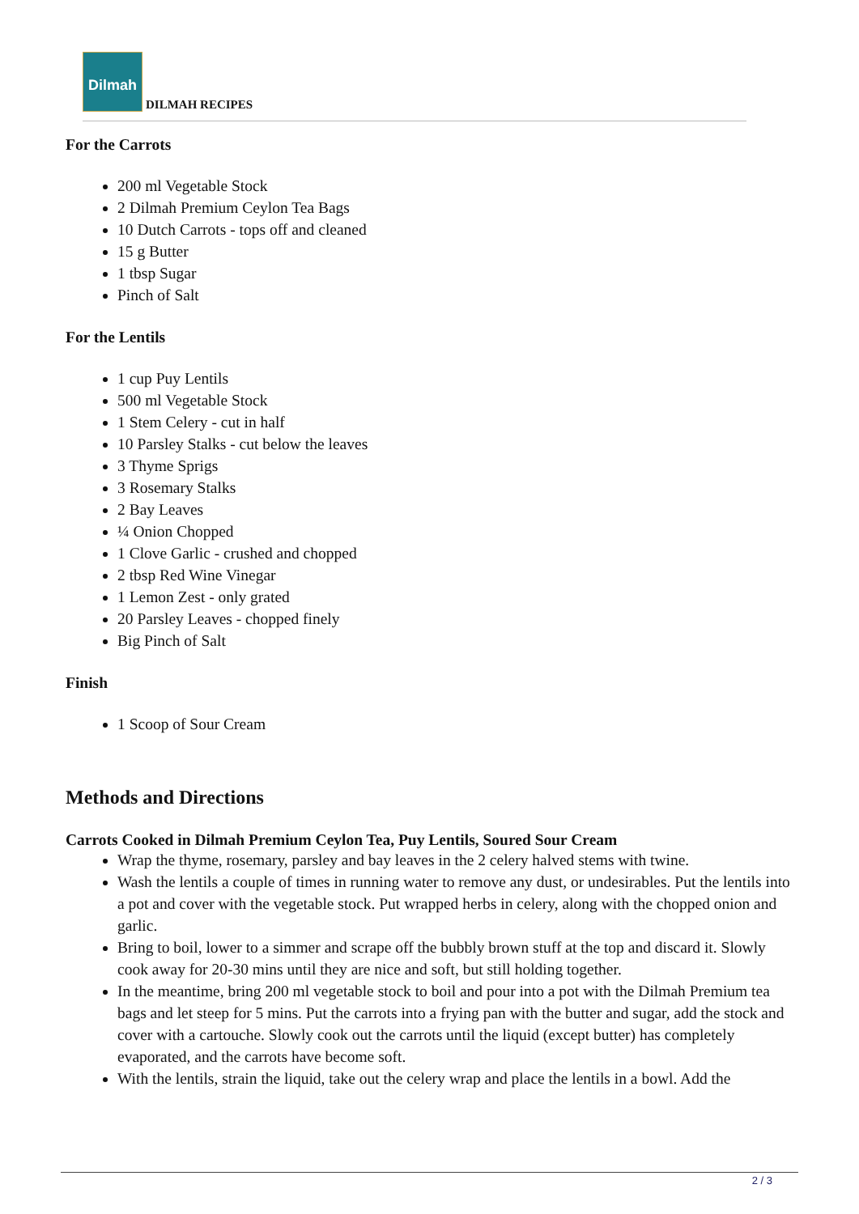Dilmah
DILMAH RECIPES
For the Carrots
200 ml Vegetable Stock
2 Dilmah Premium Ceylon Tea Bags
10 Dutch Carrots - tops off and cleaned
15 g Butter
1 tbsp Sugar
Pinch of Salt
For the Lentils
1 cup Puy Lentils
500 ml Vegetable Stock
1 Stem Celery - cut in half
10 Parsley Stalks - cut below the leaves
3 Thyme Sprigs
3 Rosemary Stalks
2 Bay Leaves
¼ Onion Chopped
1 Clove Garlic - crushed and chopped
2 tbsp Red Wine Vinegar
1 Lemon Zest - only grated
20 Parsley Leaves - chopped finely
Big Pinch of Salt
Finish
1 Scoop of Sour Cream
Methods and Directions
Carrots Cooked in Dilmah Premium Ceylon Tea, Puy Lentils, Soured Sour Cream
Wrap the thyme, rosemary, parsley and bay leaves in the 2 celery halved stems with twine.
Wash the lentils a couple of times in running water to remove any dust, or undesirables. Put the lentils into a pot and cover with the vegetable stock. Put wrapped herbs in celery, along with the chopped onion and garlic.
Bring to boil, lower to a simmer and scrape off the bubbly brown stuff at the top and discard it. Slowly cook away for 20-30 mins until they are nice and soft, but still holding together.
In the meantime, bring 200 ml vegetable stock to boil and pour into a pot with the Dilmah Premium tea bags and let steep for 5 mins. Put the carrots into a frying pan with the butter and sugar, add the stock and cover with a cartouche. Slowly cook out the carrots until the liquid (except butter) has completely evaporated, and the carrots have become soft.
With the lentils, strain the liquid, take out the celery wrap and place the lentils in a bowl. Add the
2 / 3